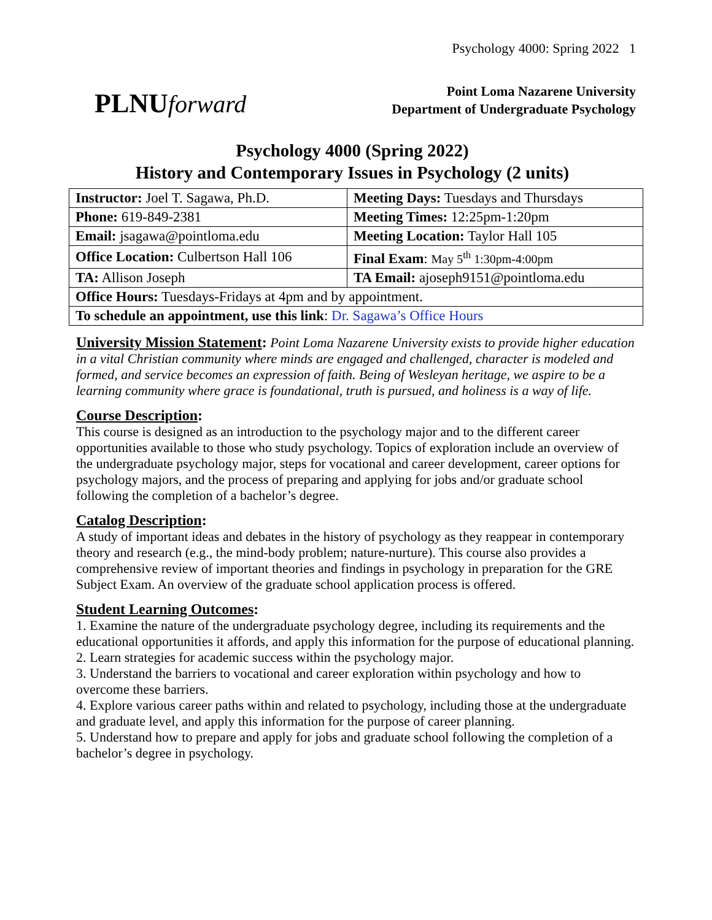Psychology 4000: Spring 2022 1
PLNUforward
Point Loma Nazarene University
Department of Undergraduate Psychology
Psychology 4000 (Spring 2022)
History and Contemporary Issues in Psychology (2 units)
| Instructor: Joel T. Sagawa, Ph.D. | Meeting Days: Tuesdays and Thursdays |
| Phone: 619-849-2381 | Meeting Times: 12:25pm-1:20pm |
| Email: jsagawa@pointloma.edu | Meeting Location: Taylor Hall 105 |
| Office Location: Culbertson Hall 106 | Final Exam : May 5<sup>th</sup> 1:30pm-4:00pm |
| TA: Allison Joseph | TA Email: ajoseph9151@pointloma.edu |
| Office Hours: Tuesdays-Fridays at 4pm and by appointment. | |
| To schedule an appointment, use this link : Dr. Sagawa’s Office Hours | |
University Mission Statement:
Point Loma Nazarene University exists to provide higher education in a vital Christian community where minds are engaged and challenged, character is modeled and formed, and service becomes an expression of faith. Being of Wesleyan heritage, we aspire to be a learning community where grace is foundational, truth is pursued, and holiness is a way of life.
Course Description:
This course is designed as an introduction to the psychology major and to the different career opportunities available to those who study psychology. Topics of exploration include an overview of the undergraduate psychology major, steps for vocational and career development, career options for psychology majors, and the process of preparing and applying for jobs and/or graduate school following the completion of a bachelor’s degree.
Catalog Description:
A study of important ideas and debates in the history of psychology as they reappear in contemporary theory and research (e.g., the mind-body problem; nature-nurture). This course also provides a comprehensive review of important theories and findings in psychology in preparation for the GRE Subject Exam. An overview of the graduate school application process is offered.
Student Learning Outcomes:
1. Examine the nature of the undergraduate psychology degree, including its requirements and the educational opportunities it affords, and apply this information for the purpose of educational planning.
2. Learn strategies for academic success within the psychology major.
3. Understand the barriers to vocational and career exploration within psychology and how to overcome these barriers.
4. Explore various career paths within and related to psychology, including those at the undergraduate and graduate level, and apply this information for the purpose of career planning.
5. Understand how to prepare and apply for jobs and graduate school following the completion of a bachelor’s degree in psychology.